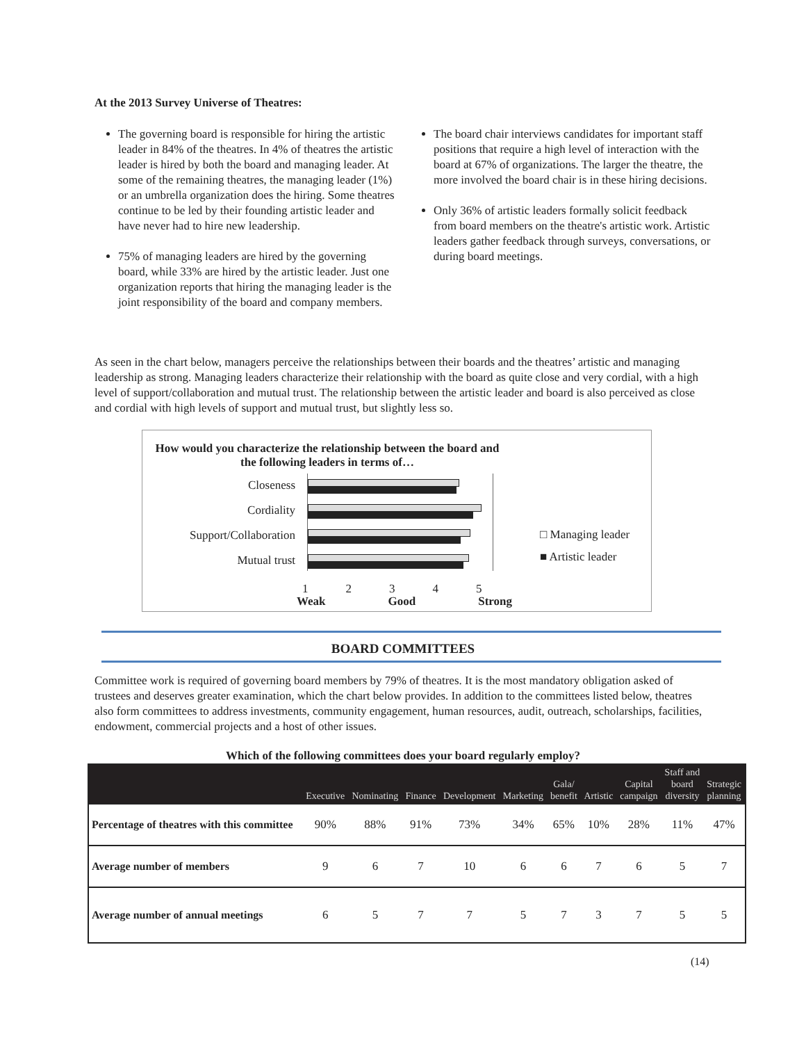At the 2013 Survey Universe of Theatres:
The governing board is responsible for hiring the artistic leader in 84% of the theatres. In 4% of theatres the artistic leader is hired by both the board and managing leader. At some of the remaining theatres, the managing leader (1%) or an umbrella organization does the hiring. Some theatres continue to be led by their founding artistic leader and have never had to hire new leadership.
75% of managing leaders are hired by the governing board, while 33% are hired by the artistic leader. Just one organization reports that hiring the managing leader is the joint responsibility of the board and company members.
The board chair interviews candidates for important staff positions that require a high level of interaction with the board at 67% of organizations. The larger the theatre, the more involved the board chair is in these hiring decisions.
Only 36% of artistic leaders formally solicit feedback from board members on the theatre's artistic work. Artistic leaders gather feedback through surveys, conversations, or during board meetings.
As seen in the chart below, managers perceive the relationships between their boards and the theatres’ artistic and managing leadership as strong. Managing leaders characterize their relationship with the board as quite close and very cordial, with a high level of support/collaboration and mutual trust. The relationship between the artistic leader and board is also perceived as close and cordial with high levels of support and mutual trust, but slightly less so.
How would you characterize the relationship between the board and
the following leaders in terms of…
Closeness
Cordiality
Support/Collaboration
Mutual trust
1 2 3 4 5
Weak Good Strong
□ Managing leader
■ Artistic leader
BOARD COMMITTEES
Committee work is required of governing board members by 79% of theatres. It is the most mandatory obligation asked of trustees and deserves greater examination, which the chart below provides. In addition to the committees listed below, theatres also form committees to address investments, community engagement, human resources, audit, outreach, scholarships, facilities, endowment, commercial projects and a host of other issues.
Which of the following committees does your board regularly employ?
| | Executive | Nominating | Finance | Development | Marketing | Gala/ benefit | Artistic | Capital campaign | Staff and board diversity | Strategic planning |
| --- | --- | --- | --- | --- | --- | --- | --- | --- | --- | --- |
| Percentage of theatres with this committee | 90% | 88% | 91% | 73% | 34% | 65% | 10% | 28% | 11% | 47% |
| Average number of members | 9 | 6 | 7 | 10 | 6 | 6 | 7 | 6 | 5 | 7 |
| Average number of annual meetings | 6 | 5 | 7 | 7 | 5 | 7 | 3 | 7 | 5 | 5 |
(14)